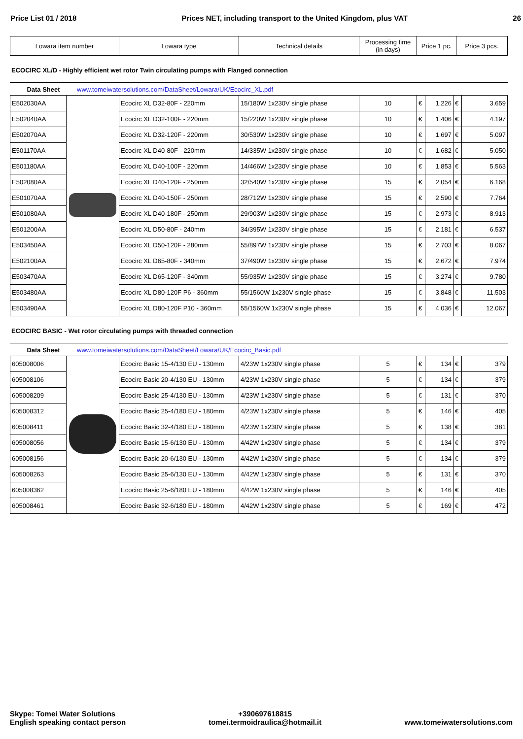Price List 01 / 2018 Prices NET, including transport to the United Kingdom, plus VAT 26
| Lowara item number | Lowara type | Technical details | Processing time (in days) | Price 1 pc. | Price 3 pcs. |
| --- | --- | --- | --- | --- | --- |
ECOCIRC XL/D - Highly efficient wet rotor Twin circulating pumps with Flanged connection
Data Sheet www.tomeiwatersolutions.com/DataSheet/Lowara/UK/Ecocirc_XL.pdf
| E502030AA | | Ecocirc XL D32-80F - 220mm | 15/180W 1x230V single phase | 10 | € | 1.226 | € | 3.659 |
| E502040AA | | Ecocirc XL D32-100F - 220mm | 15/220W 1x230V single phase | 10 | € | 1.406 | € | 4.197 |
| E502070AA | | Ecocirc XL D32-120F - 220mm | 30/530W 1x230V single phase | 10 | € | 1.697 | € | 5.097 |
| E501170AA | | Ecocirc XL D40-80F - 220mm | 14/335W 1x230V single phase | 10 | € | 1.682 | € | 5.050 |
| E501180AA | | Ecocirc XL D40-100F - 220mm | 14/466W 1x230V single phase | 10 | € | 1.853 | € | 5.563 |
| E502080AA | | Ecocirc XL D40-120F - 250mm | 32/540W 1x230V single phase | 15 | € | 2.054 | € | 6.168 |
| E501070AA | | Ecocirc XL D40-150F - 250mm | 28/712W 1x230V single phase | 15 | € | 2.590 | € | 7.764 |
| E501080AA | | Ecocirc XL D40-180F - 250mm | 29/903W 1x230V single phase | 15 | € | 2.973 | € | 8.913 |
| E501200AA | | Ecocirc XL D50-80F - 240mm | 34/395W 1x230V single phase | 15 | € | 2.181 | € | 6.537 |
| E503450AA | | Ecocirc XL D50-120F - 280mm | 55/897W 1x230V single phase | 15 | € | 2.703 | € | 8.067 |
| E502100AA | | Ecocirc XL D65-80F - 340mm | 37/490W 1x230V single phase | 15 | € | 2.672 | € | 7.974 |
| E503470AA | | Ecocirc XL D65-120F - 340mm | 55/935W 1x230V single phase | 15 | € | 3.274 | € | 9.780 |
| E503480AA | | Ecocirc XL D80-120F P6 - 360mm | 55/1560W 1x230V single phase | 15 | € | 3.848 | € | 11.503 |
| E503490AA | | Ecocirc XL D80-120F P10 - 360mm | 55/1560W 1x230V single phase | 15 | € | 4.036 | € | 12.067 |
ECOCIRC BASIC - Wet rotor circulating pumps with threaded connection
Data Sheet www.tomeiwatersolutions.com/DataSheet/Lowara/UK/Ecocirc_Basic.pdf
| 605008006 | | Ecocirc Basic 15-4/130 EU - 130mm | 4/23W 1x230V single phase | 5 | € | 134 | € | 379 |
| 605008106 | | Ecocirc Basic 20-4/130 EU - 130mm | 4/23W 1x230V single phase | 5 | € | 134 | € | 379 |
| 605008209 | | Ecocirc Basic 25-4/130 EU - 130mm | 4/23W 1x230V single phase | 5 | € | 131 | € | 370 |
| 605008312 | | Ecocirc Basic 25-4/180 EU - 180mm | 4/23W 1x230V single phase | 5 | € | 146 | € | 405 |
| 605008411 | | Ecocirc Basic 32-4/180 EU - 180mm | 4/23W 1x230V single phase | 5 | € | 138 | € | 381 |
| 605008056 | | Ecocirc Basic 15-6/130 EU - 130mm | 4/42W 1x230V single phase | 5 | € | 134 | € | 379 |
| 605008156 | | Ecocirc Basic 20-6/130 EU - 130mm | 4/42W 1x230V single phase | 5 | € | 134 | € | 379 |
| 605008263 | | Ecocirc Basic 25-6/130 EU - 130mm | 4/42W 1x230V single phase | 5 | € | 131 | € | 370 |
| 605008362 | | Ecocirc Basic 25-6/180 EU - 180mm | 4/42W 1x230V single phase | 5 | € | 146 | € | 405 |
| 605008461 | | Ecocirc Basic 32-6/180 EU - 180mm | 4/42W 1x230V single phase | 5 | € | 169 | € | 472 |
Skype: Tomei Water Solutions
English speaking contact person
+390697618815
tomei.termoidraulica@hotmail.it
www.tomeiwatersolutions.com